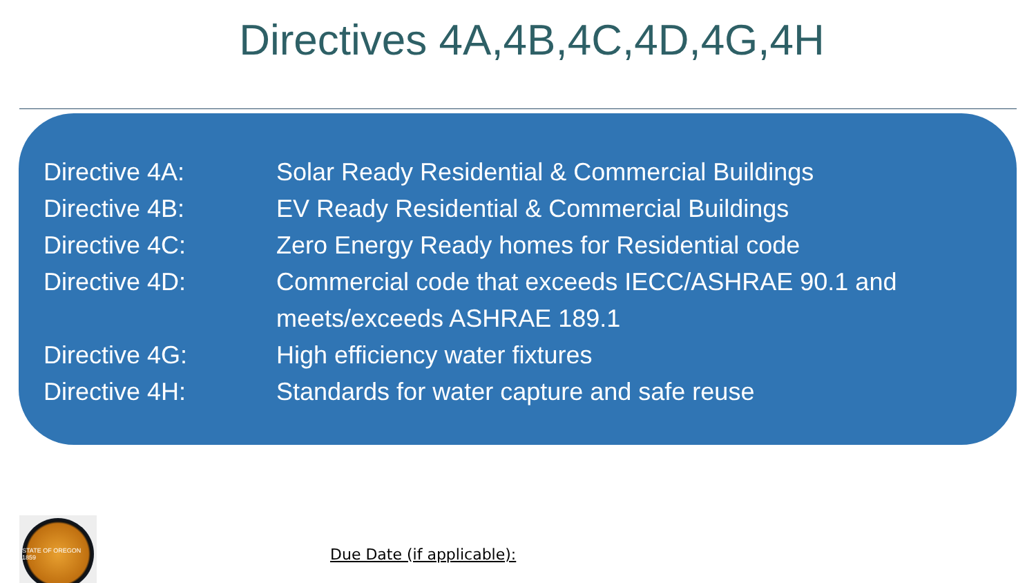Directives 4A,4B,4C,4D,4G,4H
Directive 4A: Solar Ready Residential & Commercial Buildings
Directive 4B: EV Ready Residential & Commercial Buildings
Directive 4C: Zero Energy Ready homes for Residential code
Directive 4D: Commercial code that exceeds IECC/ASHRAE 90.1 and meets/exceeds ASHRAE 189.1
Directive 4G: High efficiency water fixtures
Directive 4H: Standards for water capture and safe reuse
STATE OF OREGON 1859
Due Date (if applicable):